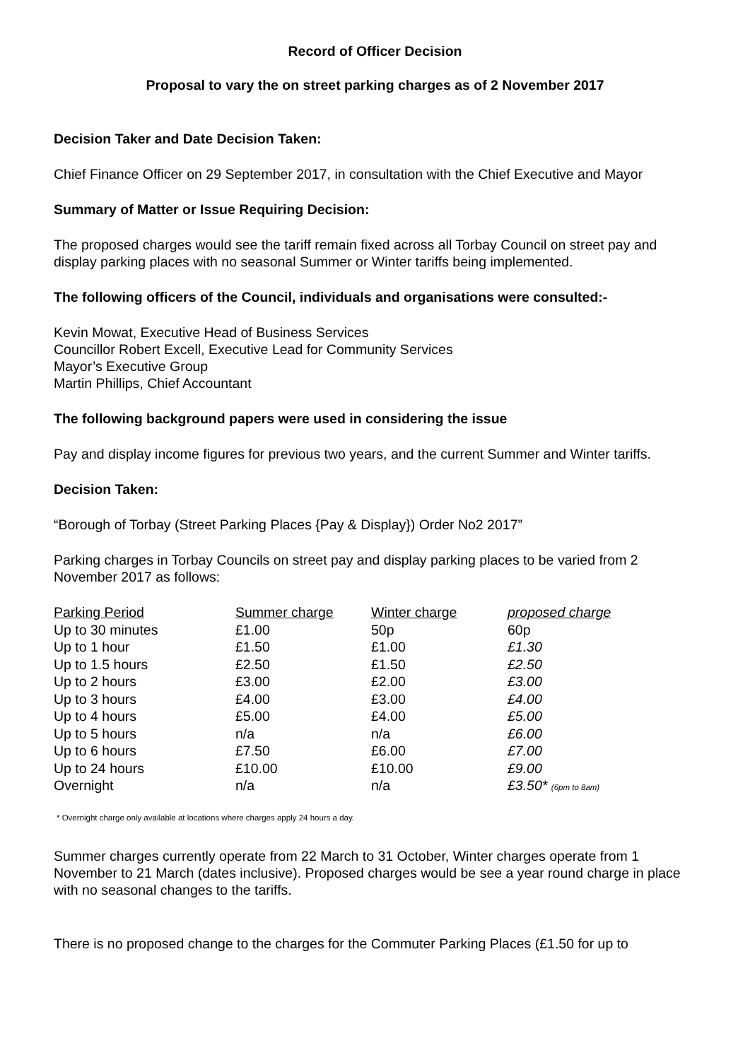Record of Officer Decision
Proposal to vary the on street parking charges as of 2 November 2017
Decision Taker and Date Decision Taken:
Chief Finance Officer on 29 September 2017, in consultation with the Chief Executive and Mayor
Summary of Matter or Issue Requiring Decision:
The proposed charges would see the tariff remain fixed across all Torbay Council on street pay and display parking places with no seasonal Summer or Winter tariffs being implemented.
The following officers of the Council, individuals and organisations were consulted:-
Kevin Mowat, Executive Head of Business Services
Councillor Robert Excell, Executive Lead for Community Services
Mayor’s Executive Group
Martin Phillips, Chief Accountant
The following background papers were used in considering the issue
Pay and display income figures for previous two years, and the current Summer and Winter tariffs.
Decision Taken:
“Borough of Torbay (Street Parking Places {Pay & Display}) Order No2 2017”
Parking charges in Torbay Councils on street pay and display parking places to be varied from 2 November 2017 as follows:
| Parking Period | Summer charge | Winter charge | proposed charge |
| --- | --- | --- | --- |
| Up to 30 minutes | £1.00 | 50p | 60p |
| Up to 1 hour | £1.50 | £1.00 | £1.30 |
| Up to 1.5 hours | £2.50 | £1.50 | £2.50 |
| Up to 2 hours | £3.00 | £2.00 | £3.00 |
| Up to 3 hours | £4.00 | £3.00 | £4.00 |
| Up to 4 hours | £5.00 | £4.00 | £5.00 |
| Up to 5 hours | n/a | n/a | £6.00 |
| Up to 6 hours | £7.50 | £6.00 | £7.00 |
| Up to 24 hours | £10.00 | £10.00 | £9.00 |
| Overnight | n/a | n/a | £3.50* (6pm to 8am) |
* Overnight charge only available at locations where charges apply 24 hours a day.
Summer charges currently operate from 22 March to 31 October, Winter charges operate from 1 November to 21 March (dates inclusive). Proposed charges would be see a year round charge in place with no seasonal changes to the tariffs.
There is no proposed change to the charges for the Commuter Parking Places (£1.50 for up to